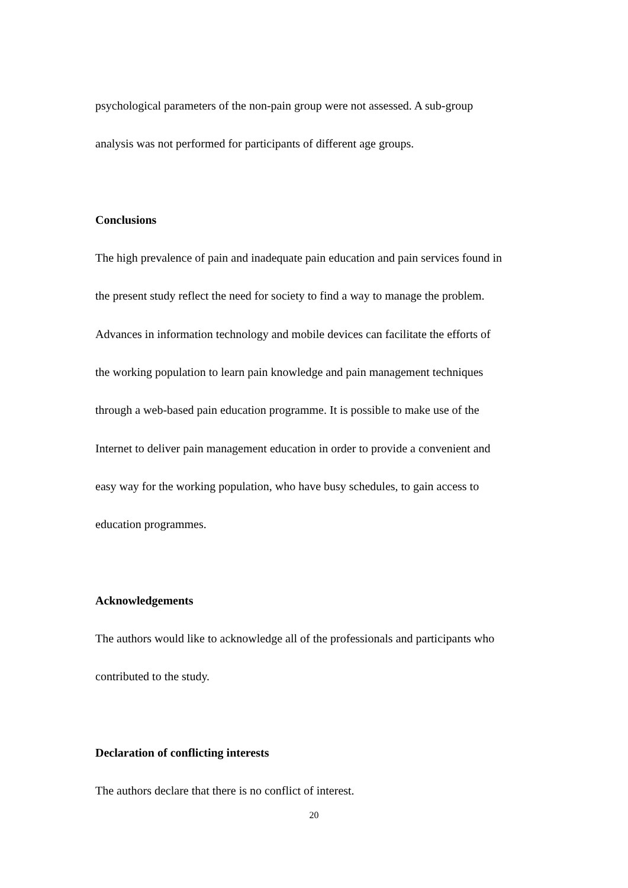psychological parameters of the non-pain group were not assessed. A sub-group
analysis was not performed for participants of different age groups.
Conclusions
The high prevalence of pain and inadequate pain education and pain services found in
the present study reflect the need for society to find a way to manage the problem.
Advances in information technology and mobile devices can facilitate the efforts of
the working population to learn pain knowledge and pain management techniques
through a web-based pain education programme. It is possible to make use of the
Internet to deliver pain management education in order to provide a convenient and
easy way for the working population, who have busy schedules, to gain access to
education programmes.
Acknowledgements
The authors would like to acknowledge all of the professionals and participants who
contributed to the study.
Declaration of conflicting interests
The authors declare that there is no conflict of interest.
20